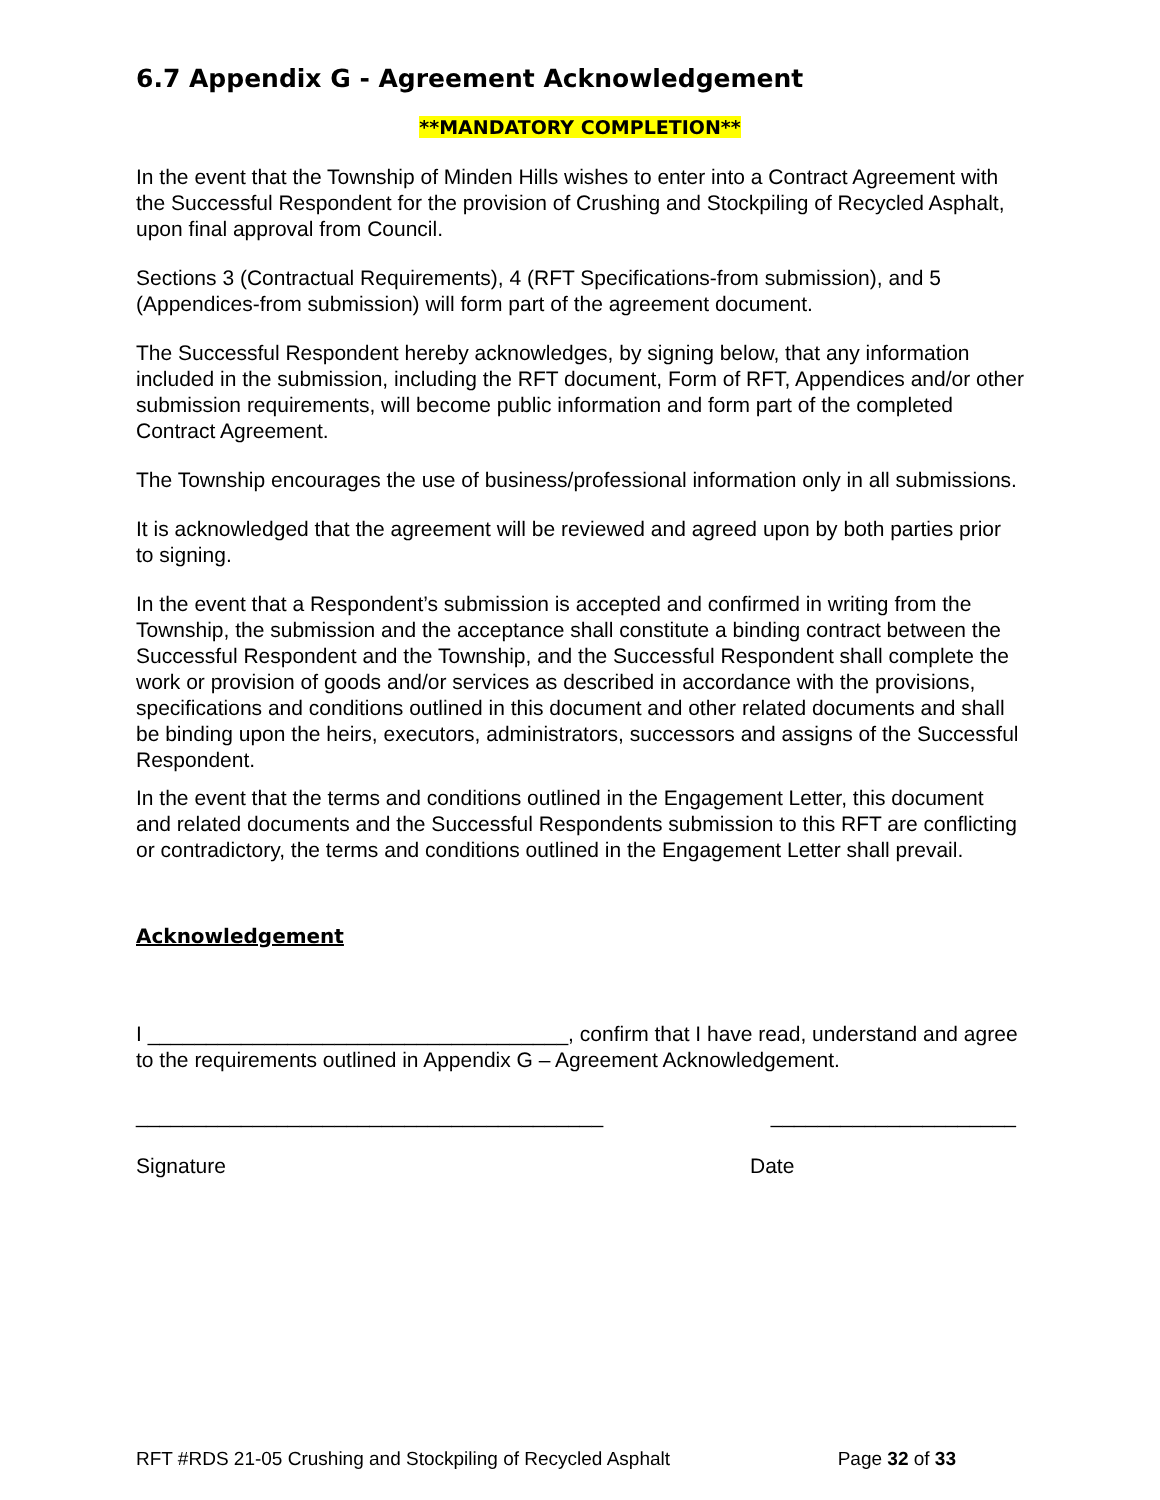6.7 Appendix G - Agreement Acknowledgement
**MANDATORY COMPLETION**
In the event that the Township of Minden Hills wishes to enter into a Contract Agreement with the Successful Respondent for the provision of Crushing and Stockpiling of Recycled Asphalt, upon final approval from Council.
Sections 3 (Contractual Requirements), 4 (RFT Specifications-from submission), and 5 (Appendices-from submission) will form part of the agreement document.
The Successful Respondent hereby acknowledges, by signing below, that any information included in the submission, including the RFT document, Form of RFT, Appendices and/or other submission requirements, will become public information and form part of the completed Contract Agreement.
The Township encourages the use of business/professional information only in all submissions.
It is acknowledged that the agreement will be reviewed and agreed upon by both parties prior to signing.
In the event that a Respondent’s submission is accepted and confirmed in writing from the Township, the submission and the acceptance shall constitute a binding contract between the Successful Respondent and the Township, and the Successful Respondent shall complete the work or provision of goods and/or services as described in accordance with the provisions, specifications and conditions outlined in this document and other related documents and shall be binding upon the heirs, executors, administrators, successors and assigns of the Successful Respondent.
In the event that the terms and conditions outlined in the Engagement Letter, this document and related documents and the Successful Respondents submission to this RFT are conflicting or contradictory, the terms and conditions outlined in the Engagement Letter shall prevail.
Acknowledgement
I ____________________________________, confirm that I have read, understand and agree to the requirements outlined in Appendix G – Agreement Acknowledgement.
________________________________________ _____________________
Signature Date
RFT #RDS 21-05 Crushing and Stockpiling of Recycled Asphalt Page 32 of 33